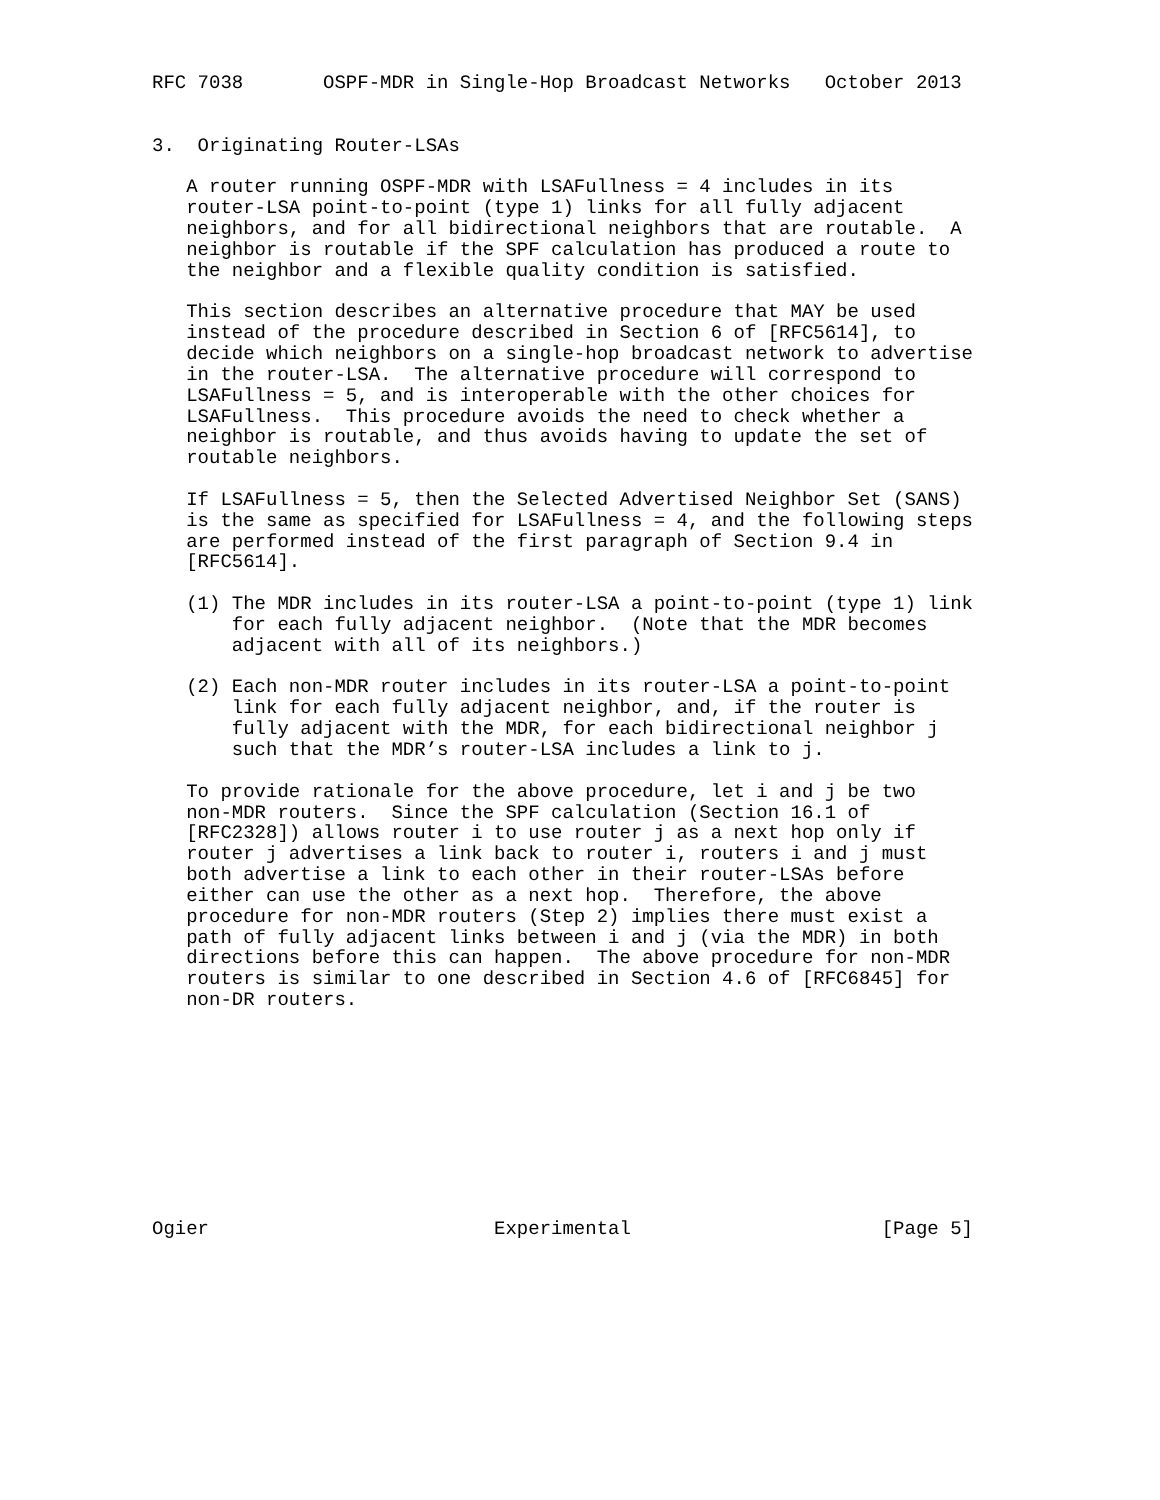RFC 7038       OSPF-MDR in Single-Hop Broadcast Networks   October 2013


3.  Originating Router-LSAs

   A router running OSPF-MDR with LSAFullness = 4 includes in its
   router-LSA point-to-point (type 1) links for all fully adjacent
   neighbors, and for all bidirectional neighbors that are routable.  A
   neighbor is routable if the SPF calculation has produced a route to
   the neighbor and a flexible quality condition is satisfied.

   This section describes an alternative procedure that MAY be used
   instead of the procedure described in Section 6 of [RFC5614], to
   decide which neighbors on a single-hop broadcast network to advertise
   in the router-LSA.  The alternative procedure will correspond to
   LSAFullness = 5, and is interoperable with the other choices for
   LSAFullness.  This procedure avoids the need to check whether a
   neighbor is routable, and thus avoids having to update the set of
   routable neighbors.

   If LSAFullness = 5, then the Selected Advertised Neighbor Set (SANS)
   is the same as specified for LSAFullness = 4, and the following steps
   are performed instead of the first paragraph of Section 9.4 in
   [RFC5614].

   (1) The MDR includes in its router-LSA a point-to-point (type 1) link
       for each fully adjacent neighbor.  (Note that the MDR becomes
       adjacent with all of its neighbors.)

   (2) Each non-MDR router includes in its router-LSA a point-to-point
       link for each fully adjacent neighbor, and, if the router is
       fully adjacent with the MDR, for each bidirectional neighbor j
       such that the MDR’s router-LSA includes a link to j.

   To provide rationale for the above procedure, let i and j be two
   non-MDR routers.  Since the SPF calculation (Section 16.1 of
   [RFC2328]) allows router i to use router j as a next hop only if
   router j advertises a link back to router i, routers i and j must
   both advertise a link to each other in their router-LSAs before
   either can use the other as a next hop.  Therefore, the above
   procedure for non-MDR routers (Step 2) implies there must exist a
   path of fully adjacent links between i and j (via the MDR) in both
   directions before this can happen.  The above procedure for non-MDR
   routers is similar to one described in Section 4.6 of [RFC6845] for
   non-DR routers.










Ogier                         Experimental                      [Page 5]